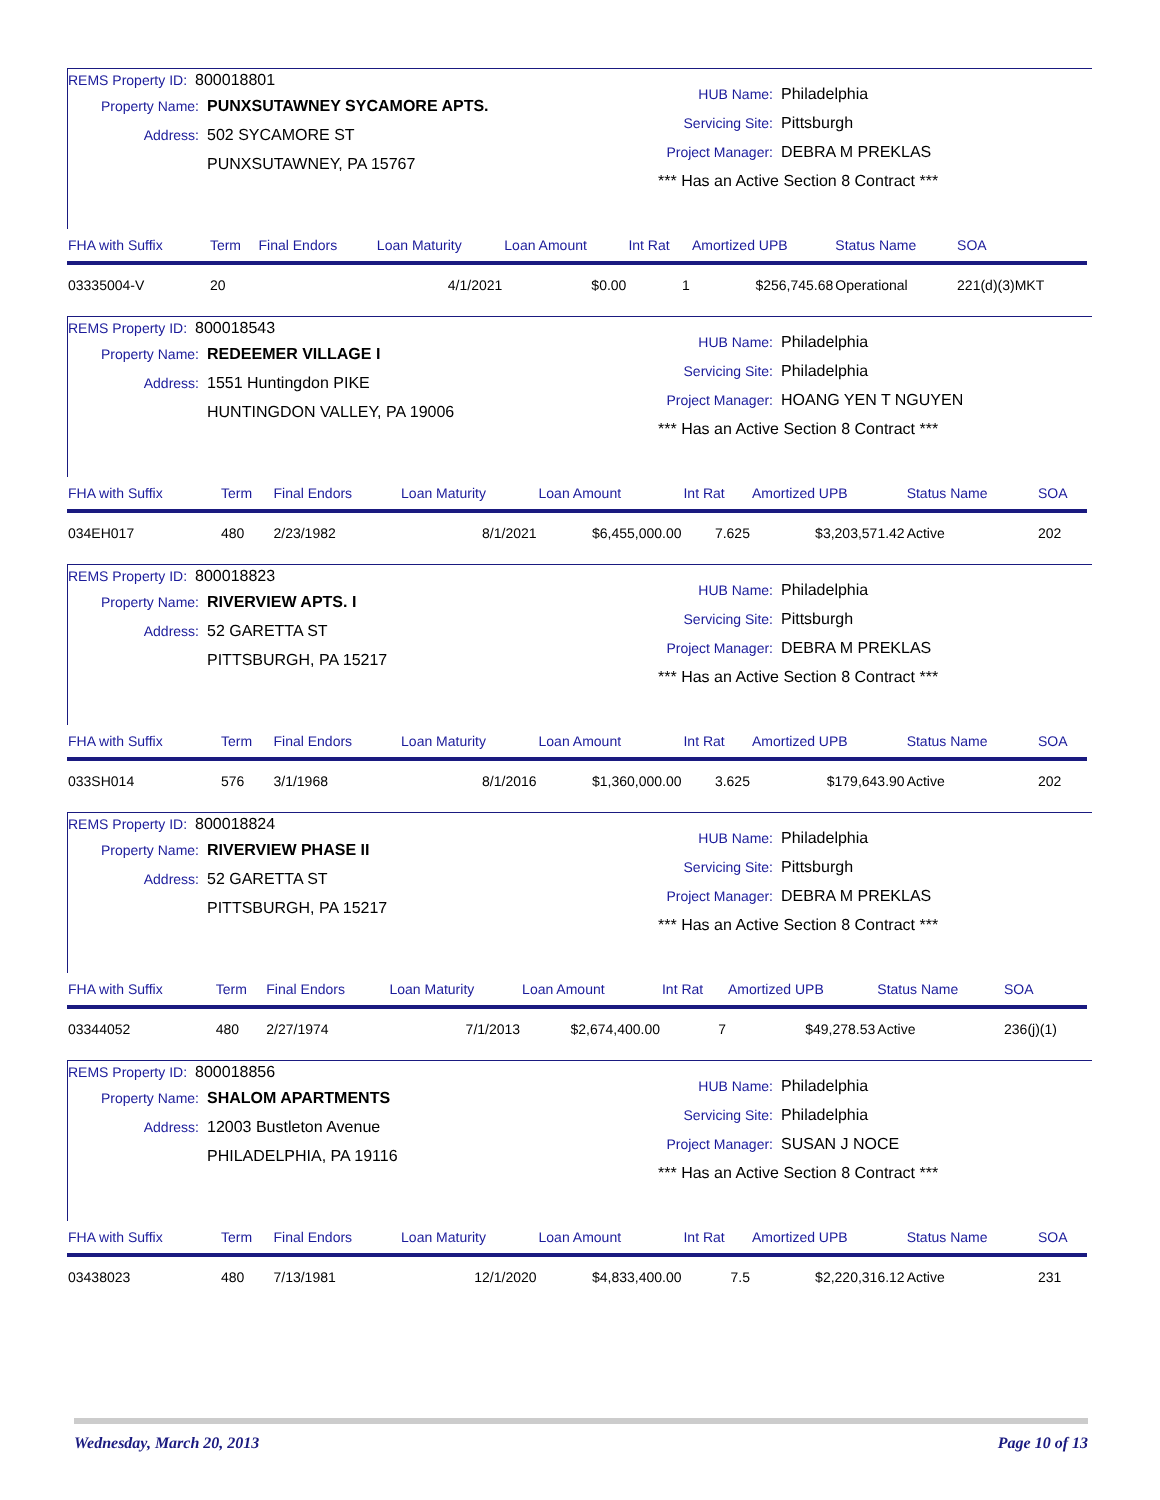REMS Property ID: 800018801
Property Name: PUNXSUTAWNEY SYCAMORE APTS.
Address: 502 SYCAMORE ST
PUNXSUTAWNEY, PA 15767
HUB Name: Philadelphia
Servicing Site: Pittsburgh
Project Manager: DEBRA M PREKLAS
*** Has an Active Section 8 Contract ***
| FHA with Suffix | Term | Final Endors | Loan Maturity | Loan Amount | Int Rat | Amortized UPB | Status Name | SOA |
| --- | --- | --- | --- | --- | --- | --- | --- | --- |
| 03335004-V | 20 | | 4/1/2021 | $0.00 | 1 | $256,745.68 | Operational | 221(d)(3)MKT |
REMS Property ID: 800018543
Property Name: REDEEMER VILLAGE I
Address: 1551 Huntingdon PIKE
HUNTINGDON VALLEY, PA 19006
HUB Name: Philadelphia
Servicing Site: Philadelphia
Project Manager: HOANG YEN T NGUYEN
*** Has an Active Section 8 Contract ***
| FHA with Suffix | Term | Final Endors | Loan Maturity | Loan Amount | Int Rat | Amortized UPB | Status Name | SOA |
| --- | --- | --- | --- | --- | --- | --- | --- | --- |
| 034EH017 | 480 | 2/23/1982 | 8/1/2021 | $6,455,000.00 | 7.625 | $3,203,571.42 | Active | 202 |
REMS Property ID: 800018823
Property Name: RIVERVIEW APTS. I
Address: 52 GARETTA ST
PITTSBURGH, PA 15217
HUB Name: Philadelphia
Servicing Site: Pittsburgh
Project Manager: DEBRA M PREKLAS
*** Has an Active Section 8 Contract ***
| FHA with Suffix | Term | Final Endors | Loan Maturity | Loan Amount | Int Rat | Amortized UPB | Status Name | SOA |
| --- | --- | --- | --- | --- | --- | --- | --- | --- |
| 033SH014 | 576 | 3/1/1968 | 8/1/2016 | $1,360,000.00 | 3.625 | $179,643.90 | Active | 202 |
REMS Property ID: 800018824
Property Name: RIVERVIEW PHASE II
Address: 52 GARETTA ST
PITTSBURGH, PA 15217
HUB Name: Philadelphia
Servicing Site: Pittsburgh
Project Manager: DEBRA M PREKLAS
*** Has an Active Section 8 Contract ***
| FHA with Suffix | Term | Final Endors | Loan Maturity | Loan Amount | Int Rat | Amortized UPB | Status Name | SOA |
| --- | --- | --- | --- | --- | --- | --- | --- | --- |
| 03344052 | 480 | 2/27/1974 | 7/1/2013 | $2,674,400.00 | 7 | $49,278.53 | Active | 236(j)(1) |
REMS Property ID: 800018856
Property Name: SHALOM APARTMENTS
Address: 12003 Bustleton Avenue
PHILADELPHIA, PA 19116
HUB Name: Philadelphia
Servicing Site: Philadelphia
Project Manager: SUSAN J NOCE
*** Has an Active Section 8 Contract ***
| FHA with Suffix | Term | Final Endors | Loan Maturity | Loan Amount | Int Rat | Amortized UPB | Status Name | SOA |
| --- | --- | --- | --- | --- | --- | --- | --- | --- |
| 03438023 | 480 | 7/13/1981 | 12/1/2020 | $4,833,400.00 | 7.5 | $2,220,316.12 | Active | 231 |
Wednesday, March 20, 2013 Page 10 of 13